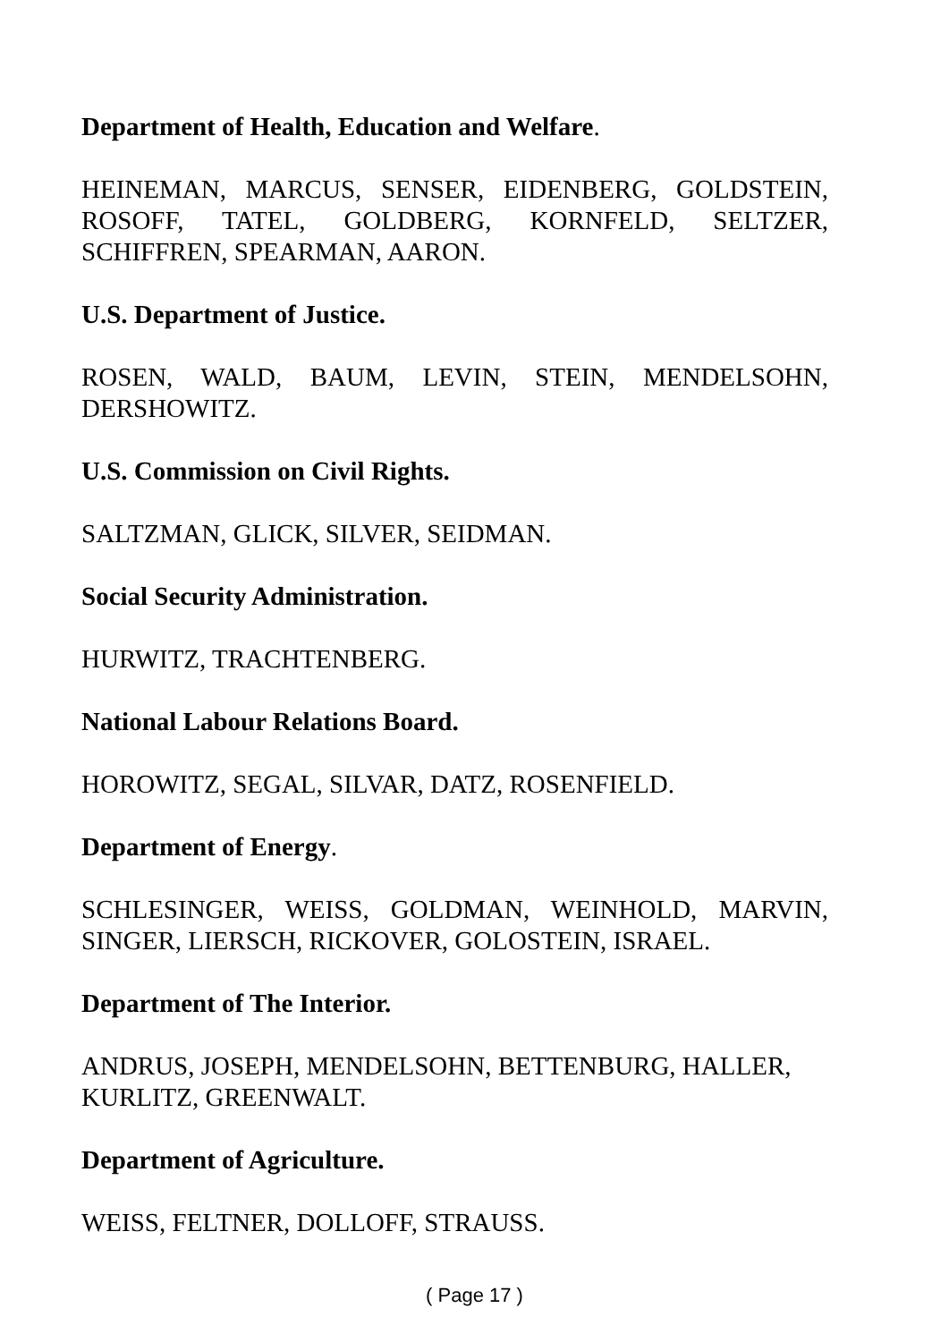Department of Health, Education and Welfare.
HEINEMAN, MARCUS, SENSER, EIDENBERG, GOLDSTEIN, ROSOFF, TATEL, GOLDBERG, KORNFELD, SELTZER, SCHIFFREN, SPEARMAN, AARON.
U.S. Department of Justice.
ROSEN, WALD, BAUM, LEVIN, STEIN, MENDELSOHN, DERSHOWITZ.
U.S. Commission on Civil Rights.
SALTZMAN, GLICK, SILVER, SEIDMAN.
Social Security Administration.
HURWITZ, TRACHTENBERG.
National Labour Relations Board.
HOROWITZ, SEGAL, SILVAR, DATZ, ROSENFIELD.
Department of Energy.
SCHLESINGER, WEISS, GOLDMAN, WEINHOLD, MARVIN, SINGER, LIERSCH, RICKOVER, GOLOSTEIN, ISRAEL.
Department of The Interior.
ANDRUS, JOSEPH, MENDELSOHN, BETTENBURG, HALLER, KURLITZ, GREENWALT.
Department of Agriculture.
WEISS, FELTNER, DOLLOFF, STRAUSS.
( Page 17 )